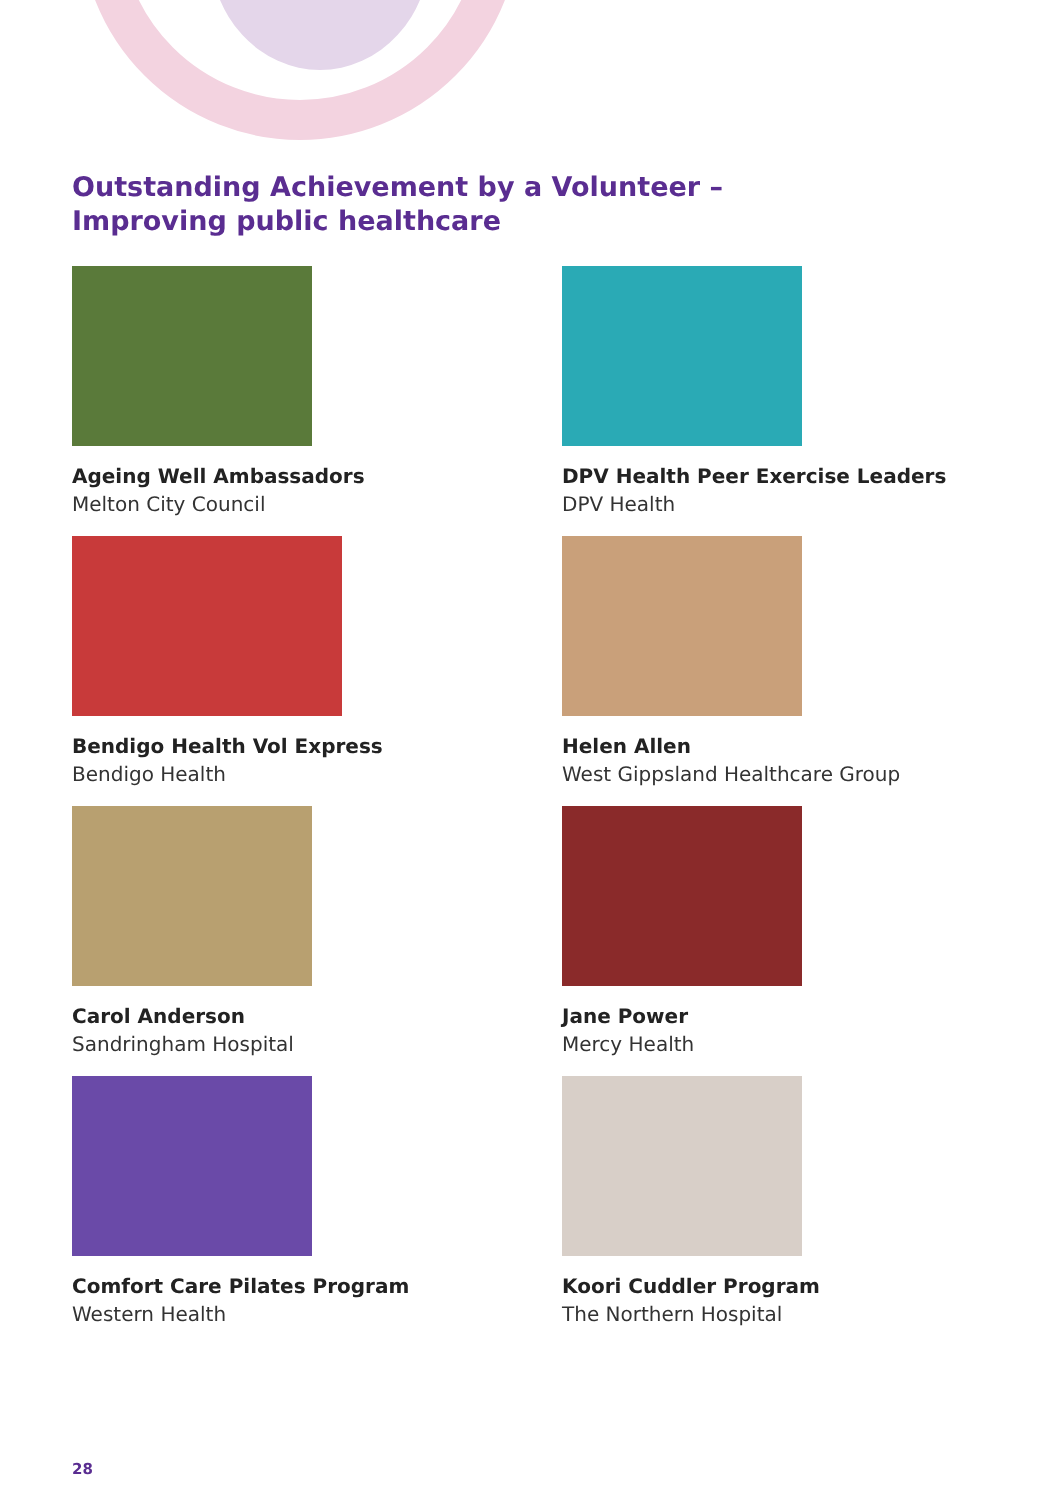Outstanding Achievement by a Volunteer –
Improving public healthcare
Ageing Well Ambassadors
Melton City Council
DPV Health Peer Exercise Leaders
DPV Health
Bendigo Health Vol Express
Bendigo Health
Helen Allen
West Gippsland Healthcare Group
Carol Anderson
Sandringham Hospital
Jane Power
Mercy Health
Comfort Care Pilates Program
Western Health
Koori Cuddler Program
The Northern Hospital
28